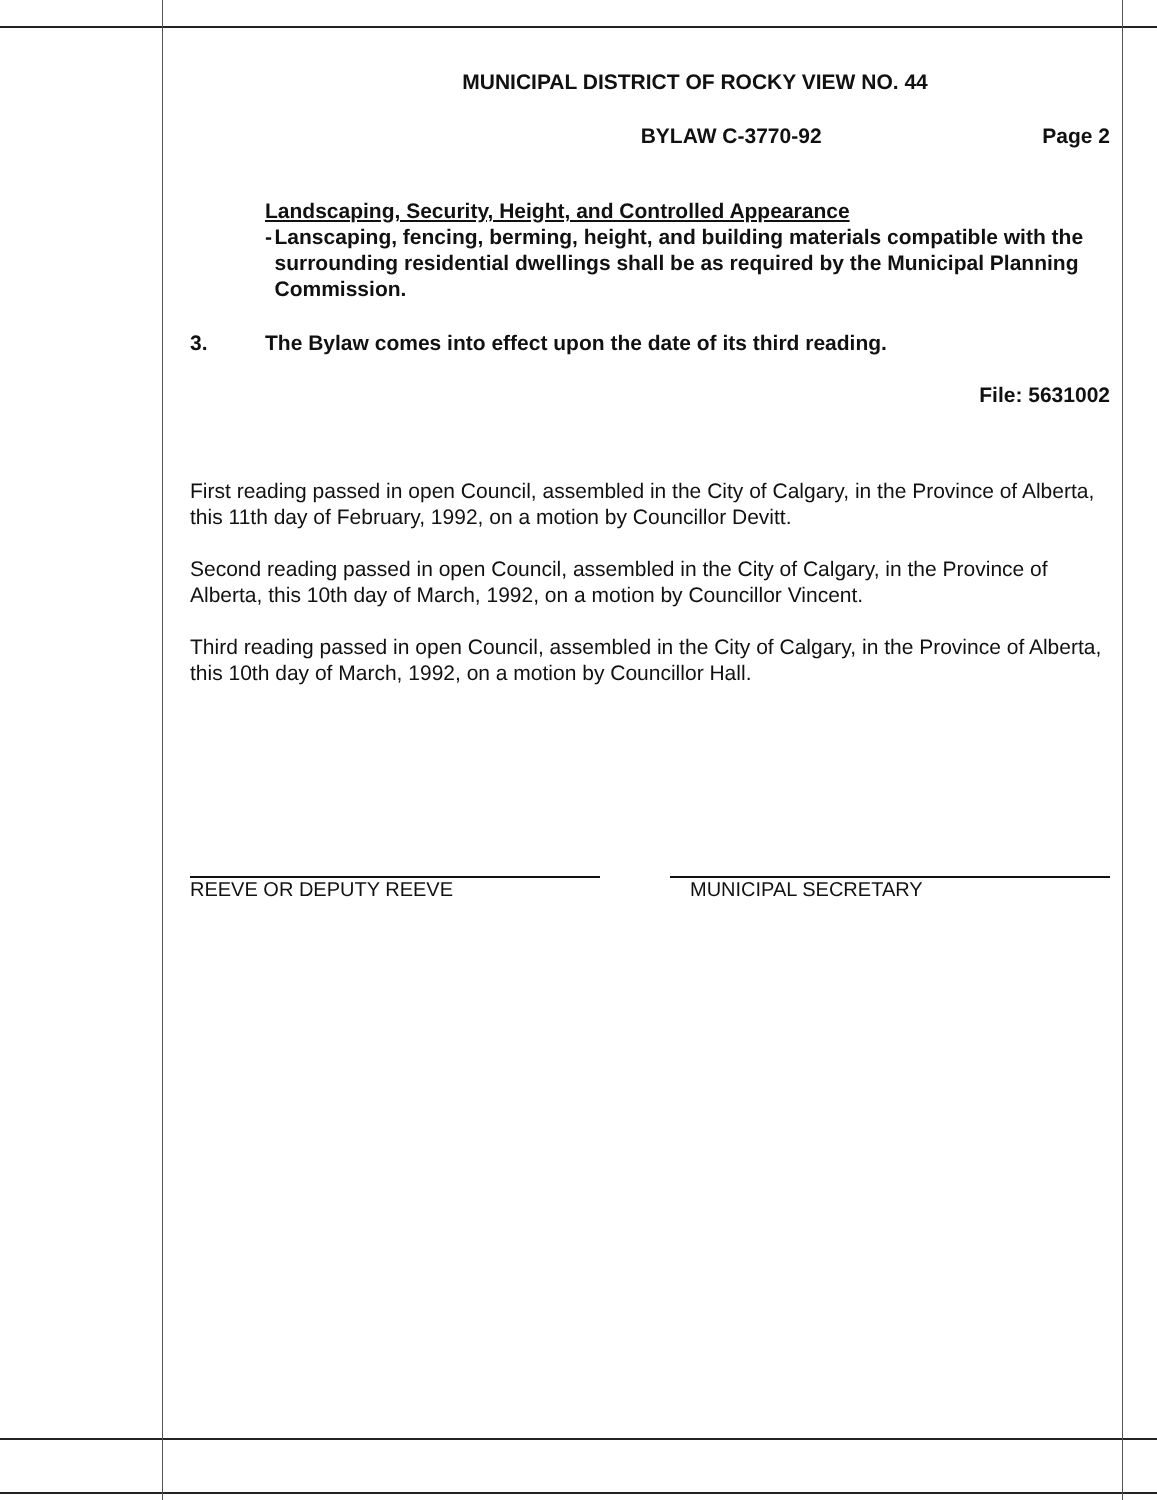MUNICIPAL DISTRICT OF ROCKY VIEW NO. 44
BYLAW C-3770-92 Page 2
Landscaping, Security, Height, and Controlled Appearance
- Lanscaping, fencing, berming, height, and building materials compatible with the surrounding residential dwellings shall be as required by the Municipal Planning Commission.
3. The Bylaw comes into effect upon the date of its third reading.
File: 5631002
First reading passed in open Council, assembled in the City of Calgary, in the Province of Alberta, this 11th day of February, 1992, on a motion by Councillor Devitt.
Second reading passed in open Council, assembled in the City of Calgary, in the Province of Alberta, this 10th day of March, 1992, on a motion by Councillor Vincent.
Third reading passed in open Council, assembled in the City of Calgary, in the Province of Alberta, this 10th day of March, 1992, on a motion by Councillor Hall.
REEVE OR DEPUTY REEVE MUNICIPAL SECRETARY